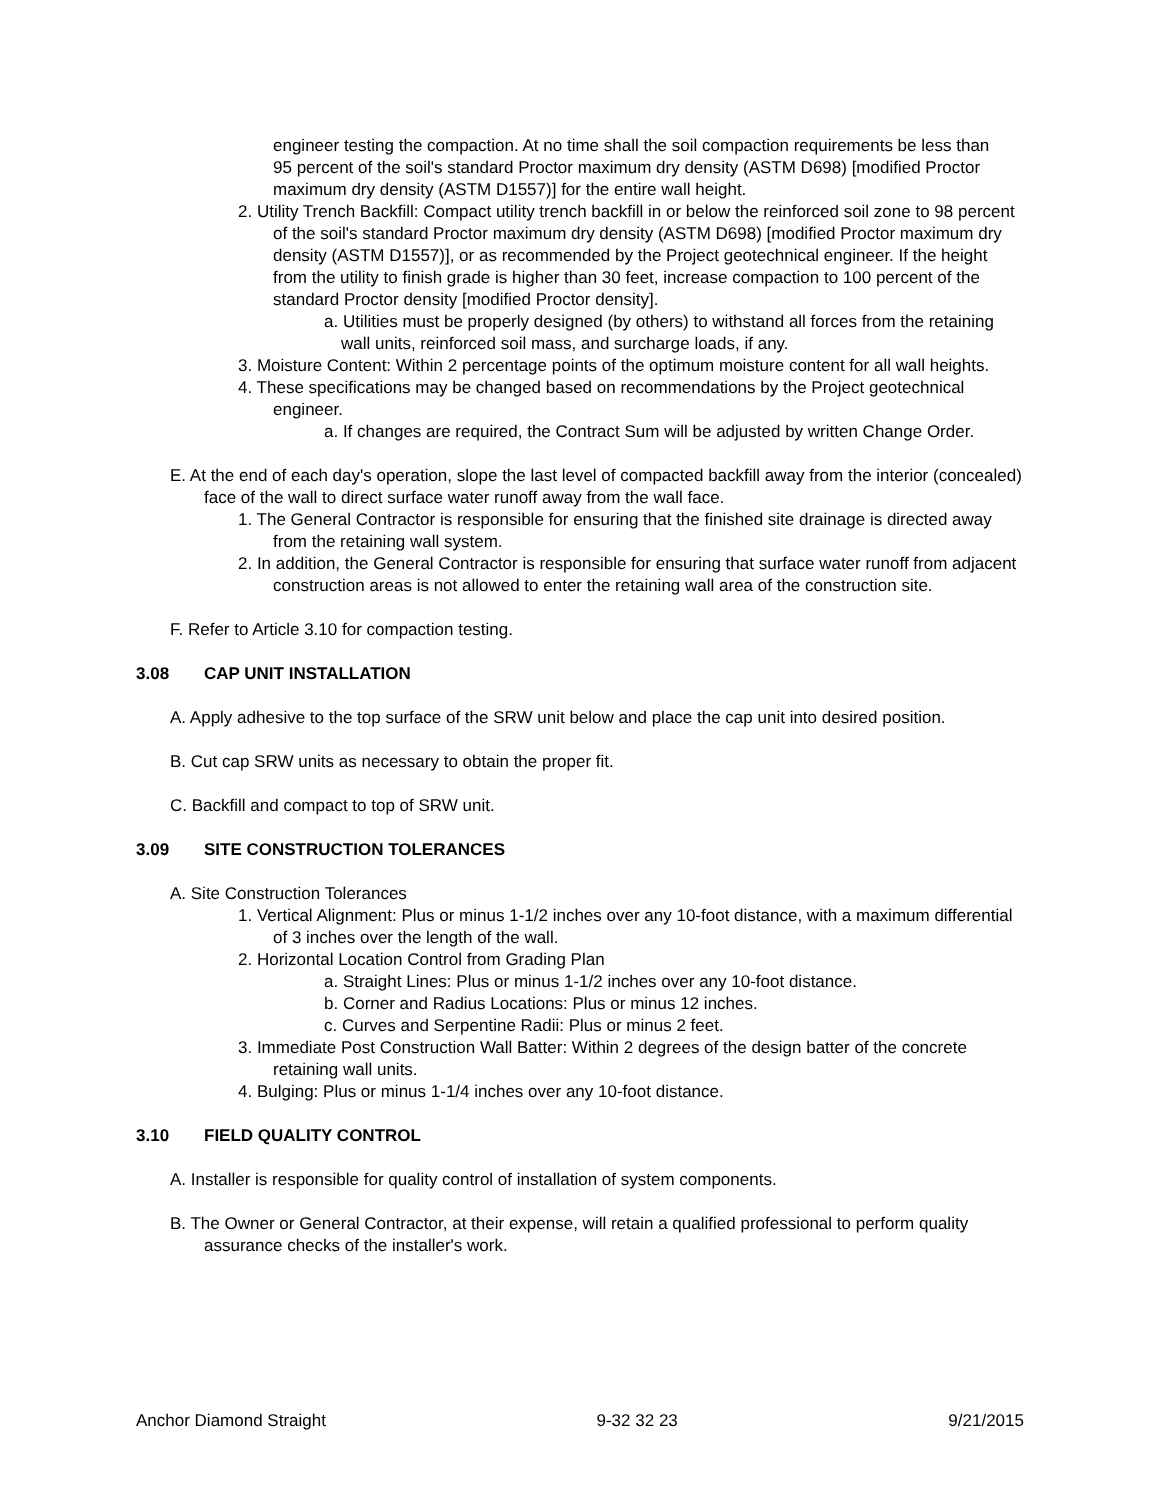engineer testing the compaction. At no time shall the soil compaction requirements be less than 95 percent of the soil's standard Proctor maximum dry density (ASTM D698) [modified Proctor maximum dry density (ASTM D1557)] for the entire wall height.
2. Utility Trench Backfill: Compact utility trench backfill in or below the reinforced soil zone to 98 percent of the soil's standard Proctor maximum dry density (ASTM D698) [modified Proctor maximum dry density (ASTM D1557)], or as recommended by the Project geotechnical engineer. If the height from the utility to finish grade is higher than 30 feet, increase compaction to 100 percent of the standard Proctor density [modified Proctor density].
a. Utilities must be properly designed (by others) to withstand all forces from the retaining wall units, reinforced soil mass, and surcharge loads, if any.
3. Moisture Content: Within 2 percentage points of the optimum moisture content for all wall heights.
4. These specifications may be changed based on recommendations by the Project geotechnical engineer.
a. If changes are required, the Contract Sum will be adjusted by written Change Order.
E. At the end of each day's operation, slope the last level of compacted backfill away from the interior (concealed) face of the wall to direct surface water runoff away from the wall face.
1. The General Contractor is responsible for ensuring that the finished site drainage is directed away from the retaining wall system.
2. In addition, the General Contractor is responsible for ensuring that surface water runoff from adjacent construction areas is not allowed to enter the retaining wall area of the construction site.
F. Refer to Article 3.10 for compaction testing.
3.08 CAP UNIT INSTALLATION
A. Apply adhesive to the top surface of the SRW unit below and place the cap unit into desired position.
B. Cut cap SRW units as necessary to obtain the proper fit.
C. Backfill and compact to top of SRW unit.
3.09 SITE CONSTRUCTION TOLERANCES
A. Site Construction Tolerances
1. Vertical Alignment: Plus or minus 1-1/2 inches over any 10-foot distance, with a maximum differential of 3 inches over the length of the wall.
2. Horizontal Location Control from Grading Plan
a. Straight Lines: Plus or minus 1-1/2 inches over any 10-foot distance.
b. Corner and Radius Locations: Plus or minus 12 inches.
c. Curves and Serpentine Radii: Plus or minus 2 feet.
3. Immediate Post Construction Wall Batter: Within 2 degrees of the design batter of the concrete retaining wall units.
4. Bulging: Plus or minus 1-1/4 inches over any 10-foot distance.
3.10 FIELD QUALITY CONTROL
A. Installer is responsible for quality control of installation of system components.
B. The Owner or General Contractor, at their expense, will retain a qualified professional to perform quality assurance checks of the installer's work.
Anchor Diamond Straight 9-32 32 23 9/21/2015